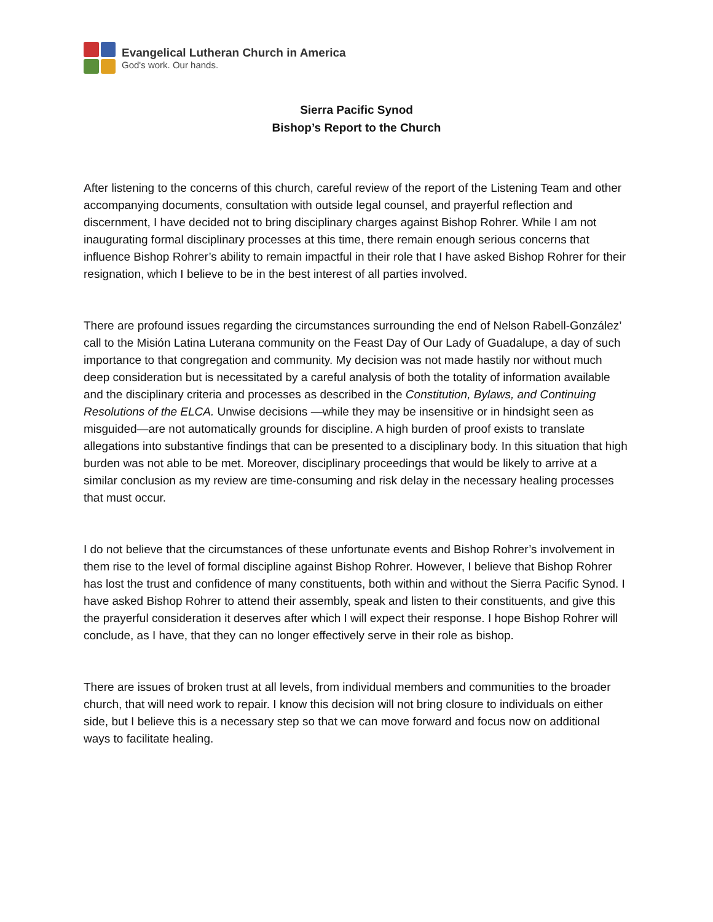Evangelical Lutheran Church in America
God's work. Our hands.
Sierra Pacific Synod
Bishop’s Report to the Church
After listening to the concerns of this church, careful review of the report of the Listening Team and other accompanying documents, consultation with outside legal counsel, and prayerful reflection and discernment, I have decided not to bring disciplinary charges against Bishop Rohrer. While I am not inaugurating formal disciplinary processes at this time, there remain enough serious concerns that influence Bishop Rohrer’s ability to remain impactful in their role that I have asked Bishop Rohrer for their resignation, which I believe to be in the best interest of all parties involved.
There are profound issues regarding the circumstances surrounding the end of Nelson Rabell-González’ call to the Misión Latina Luterana community on the Feast Day of Our Lady of Guadalupe, a day of such importance to that congregation and community. My decision was not made hastily nor without much deep consideration but is necessitated by a careful analysis of both the totality of information available and the disciplinary criteria and processes as described in the Constitution, Bylaws, and Continuing Resolutions of the ELCA. Unwise decisions —while they may be insensitive or in hindsight seen as misguided—are not automatically grounds for discipline. A high burden of proof exists to translate allegations into substantive findings that can be presented to a disciplinary body. In this situation that high burden was not able to be met. Moreover, disciplinary proceedings that would be likely to arrive at a similar conclusion as my review are time-consuming and risk delay in the necessary healing processes that must occur.
I do not believe that the circumstances of these unfortunate events and Bishop Rohrer’s involvement in them rise to the level of formal discipline against Bishop Rohrer. However, I believe that Bishop Rohrer has lost the trust and confidence of many constituents, both within and without the Sierra Pacific Synod. I have asked Bishop Rohrer to attend their assembly, speak and listen to their constituents, and give this the prayerful consideration it deserves after which I will expect their response. I hope Bishop Rohrer will conclude, as I have, that they can no longer effectively serve in their role as bishop.
There are issues of broken trust at all levels, from individual members and communities to the broader church, that will need work to repair. I know this decision will not bring closure to individuals on either side, but I believe this is a necessary step so that we can move forward and focus now on additional ways to facilitate healing.